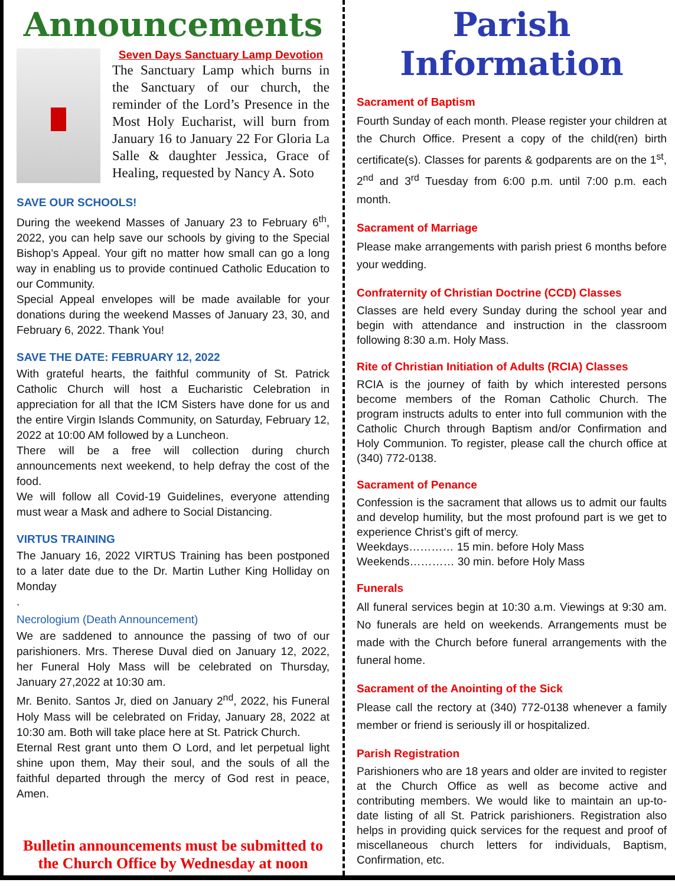Announcements
Seven Days Sanctuary Lamp Devotion
The Sanctuary Lamp which burns in the Sanctuary of our church, the reminder of the Lord’s Presence in the Most Holy Eucharist, will burn from January 16 to January 22 For Gloria La Salle & daughter Jessica, Grace of Healing, requested by Nancy A. Soto
SAVE OUR SCHOOLS!
During the weekend Masses of January 23 to February 6<sup>th</sup>, 2022, you can help save our schools by giving to the Special Bishop’s Appeal. Your gift no matter how small can go a long way in enabling us to provide continued Catholic Education to our Community.
Special Appeal envelopes will be made available for your donations during the weekend Masses of January 23, 30, and February 6, 2022. Thank You!
SAVE THE DATE: FEBRUARY 12, 2022
With grateful hearts, the faithful community of St. Patrick Catholic Church will host a Eucharistic Celebration in appreciation for all that the ICM Sisters have done for us and the entire Virgin Islands Community, on Saturday, February 12, 2022 at 10:00 AM followed by a Luncheon.
There will be a free will collection during church announcements next weekend, to help defray the cost of the food.
We will follow all Covid-19 Guidelines, everyone attending must wear a Mask and adhere to Social Distancing.
VIRTUS TRAINING
The January 16, 2022 VIRTUS Training has been postponed to a later date due to the Dr. Martin Luther King Holliday on Monday
.
Necrologium (Death Announcement)
We are saddened to announce the passing of two of our parishioners. Mrs. Therese Duval died on January 12, 2022, her Funeral Holy Mass will be celebrated on Thursday, January 27,2022 at 10:30 am.
Mr. Benito. Santos Jr, died on January 2<sup>nd</sup>, 2022, his Funeral Holy Mass will be celebrated on Friday, January 28, 2022 at 10:30 am. Both will take place here at St. Patrick Church.
Eternal Rest grant unto them O Lord, and let perpetual light shine upon them, May their soul, and the souls of all the faithful departed through the mercy of God rest in peace, Amen.
Bulletin announcements must be submitted to the Church Office by Wednesday at noon
Parish Information
Sacrament of Baptism
Fourth Sunday of each month. Please register your children at the Church Office. Present a copy of the child(ren) birth certificate(s). Classes for parents & godparents are on the 1<sup>st</sup>, 2<sup>nd</sup> and 3<sup>rd</sup> Tuesday from 6:00 p.m. until 7:00 p.m. each month.
Sacrament of Marriage
Please make arrangements with parish priest 6 months before your wedding.
Confraternity of Christian Doctrine (CCD) Classes
Classes are held every Sunday during the school year and begin with attendance and instruction in the classroom following 8:30 a.m. Holy Mass.
Rite of Christian Initiation of Adults (RCIA) Classes
RCIA is the journey of faith by which interested persons become members of the Roman Catholic Church. The program instructs adults to enter into full communion with the Catholic Church through Baptism and/or Confirmation and Holy Communion. To register, please call the church office at (340) 772-0138.
Sacrament of Penance
Confession is the sacrament that allows us to admit our faults and develop humility, but the most profound part is we get to experience Christ’s gift of mercy.
Weekdays………… 15 min. before Holy Mass
Weekends………… 30 min. before Holy Mass
Funerals
All funeral services begin at 10:30 a.m. Viewings at 9:30 am. No funerals are held on weekends. Arrangements must be made with the Church before funeral arrangements with the funeral home.
Sacrament of the Anointing of the Sick
Please call the rectory at (340) 772-0138 whenever a family member or friend is seriously ill or hospitalized.
Parish Registration
Parishioners who are 18 years and older are invited to register at the Church Office as well as become active and contributing members. We would like to maintain an up-to-date listing of all St. Patrick parishioners. Registration also helps in providing quick services for the request and proof of miscellaneous church letters for individuals, Baptism, Confirmation, etc.